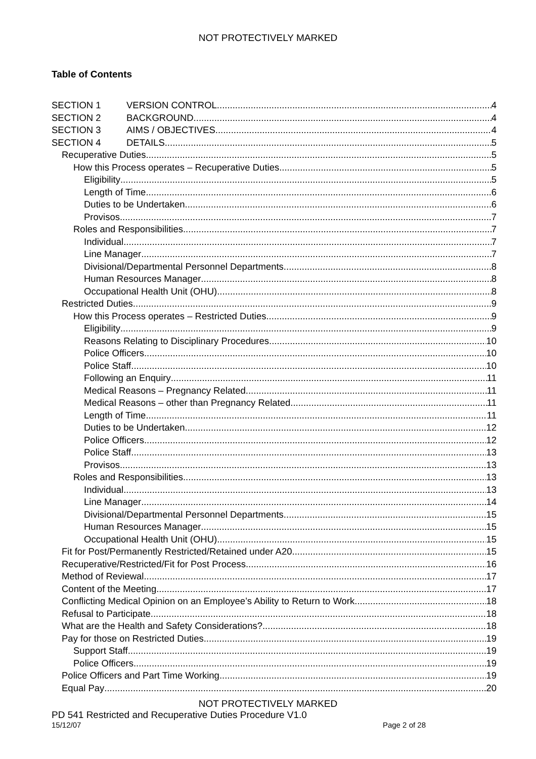NOT PROTECTIVELY MARKED
Table of Contents
SECTION 1 VERSION CONTROL 4
SECTION 2 BACKGROUND 4
SECTION 3 AIMS / OBJECTIVES 4
SECTION 4 DETAILS 5
Recuperative Duties 5
How this Process operates – Recuperative Duties 5
Eligibility 5
Length of Time 6
Duties to be Undertaken 6
Provisos 7
Roles and Responsibilities 7
Individual 7
Line Manager 7
Divisional/Departmental Personnel Departments 8
Human Resources Manager 8
Occupational Health Unit (OHU) 8
Restricted Duties 9
How this Process operates – Restricted Duties 9
Eligibility 9
Reasons Relating to Disciplinary Procedures 10
Police Officers 10
Police Staff 10
Following an Enquiry 11
Medical Reasons – Pregnancy Related 11
Medical Reasons – other than Pregnancy Related 11
Length of Time 11
Duties to be Undertaken 12
Police Officers 12
Police Staff 13
Provisos 13
Roles and Responsibilities 13
Individual 13
Line Manager 14
Divisional/Departmental Personnel Departments 15
Human Resources Manager 15
Occupational Health Unit (OHU) 15
Fit for Post/Permanently Restricted/Retained under A20 15
Recuperative/Restricted/Fit for Post Process 16
Method of Reviewal 17
Content of the Meeting 17
Conflicting Medical Opinion on an Employee’s Ability to Return to Work 18
Refusal to Participate 18
What are the Health and Safety Considerations? 18
Pay for those on Restricted Duties 19
Support Staff 19
Police Officers 19
Police Officers and Part Time Working 19
Equal Pay 20
NOT PROTECTIVELY MARKED
PD 541 Restricted and Recuperative Duties Procedure V1.0
15/12/07 Page 2 of 28